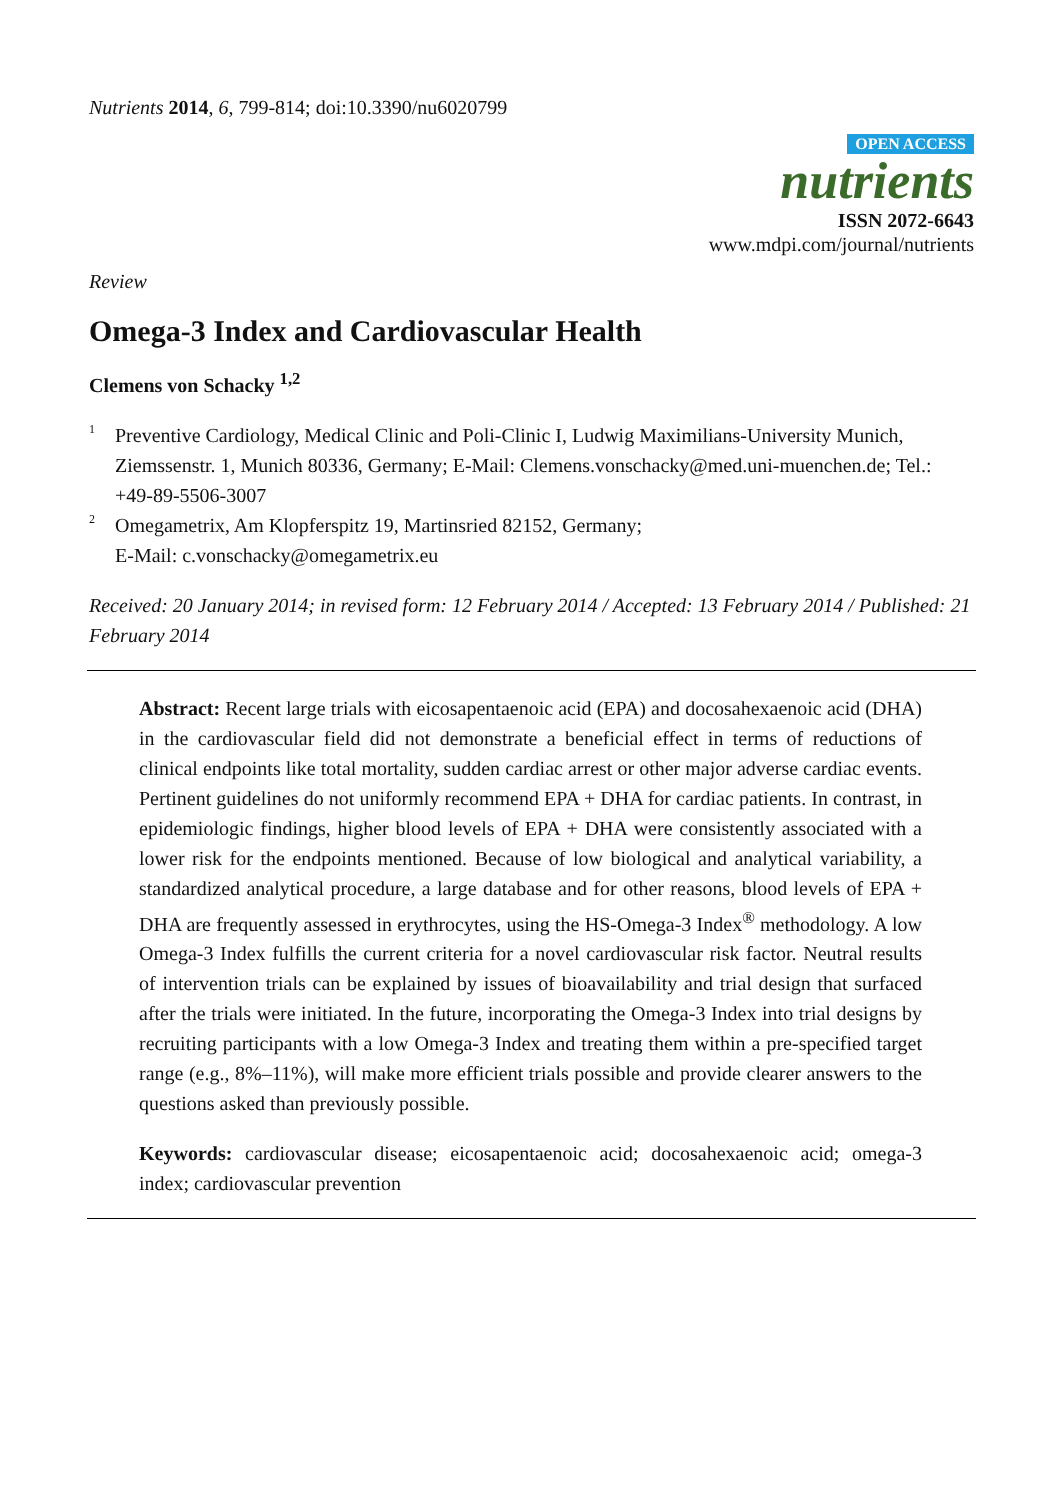Nutrients 2014, 6, 799-814; doi:10.3390/nu6020799
OPEN ACCESS
nutrients
ISSN 2072-6643
www.mdpi.com/journal/nutrients
Review
Omega-3 Index and Cardiovascular Health
Clemens von Schacky <sup>1,2</sup>
<sup>1</sup>
Preventive Cardiology, Medical Clinic and Poli-Clinic I, Ludwig Maximilians-University Munich, Ziemssenstr. 1, Munich 80336, Germany; E-Mail: Clemens.vonschacky@med.uni-muenchen.de; Tel.: +49-89-5506-3007
<sup>2</sup>
Omegametrix, Am Klopferspitz 19, Martinsried 82152, Germany;
E-Mail: c.vonschacky@omegametrix.eu
Received: 20 January 2014; in revised form: 12 February 2014 / Accepted: 13 February 2014 / Published: 21 February 2014
Abstract: Recent large trials with eicosapentaenoic acid (EPA) and docosahexaenoic acid (DHA) in the cardiovascular field did not demonstrate a beneficial effect in terms of reductions of clinical endpoints like total mortality, sudden cardiac arrest or other major adverse cardiac events. Pertinent guidelines do not uniformly recommend EPA + DHA for cardiac patients. In contrast, in epidemiologic findings, higher blood levels of EPA + DHA were consistently associated with a lower risk for the endpoints mentioned. Because of low biological and analytical variability, a standardized analytical procedure, a large database and for other reasons, blood levels of EPA + DHA are frequently assessed in erythrocytes, using the HS-Omega-3 Index<sup>®</sup> methodology. A low Omega-3 Index fulfills the current criteria for a novel cardiovascular risk factor. Neutral results of intervention trials can be explained by issues of bioavailability and trial design that surfaced after the trials were initiated. In the future, incorporating the Omega-3 Index into trial designs by recruiting participants with a low Omega-3 Index and treating them within a pre-specified target range (e.g., 8%–11%), will make more efficient trials possible and provide clearer answers to the questions asked than previously possible.
Keywords: cardiovascular disease; eicosapentaenoic acid; docosahexaenoic acid; omega-3 index; cardiovascular prevention